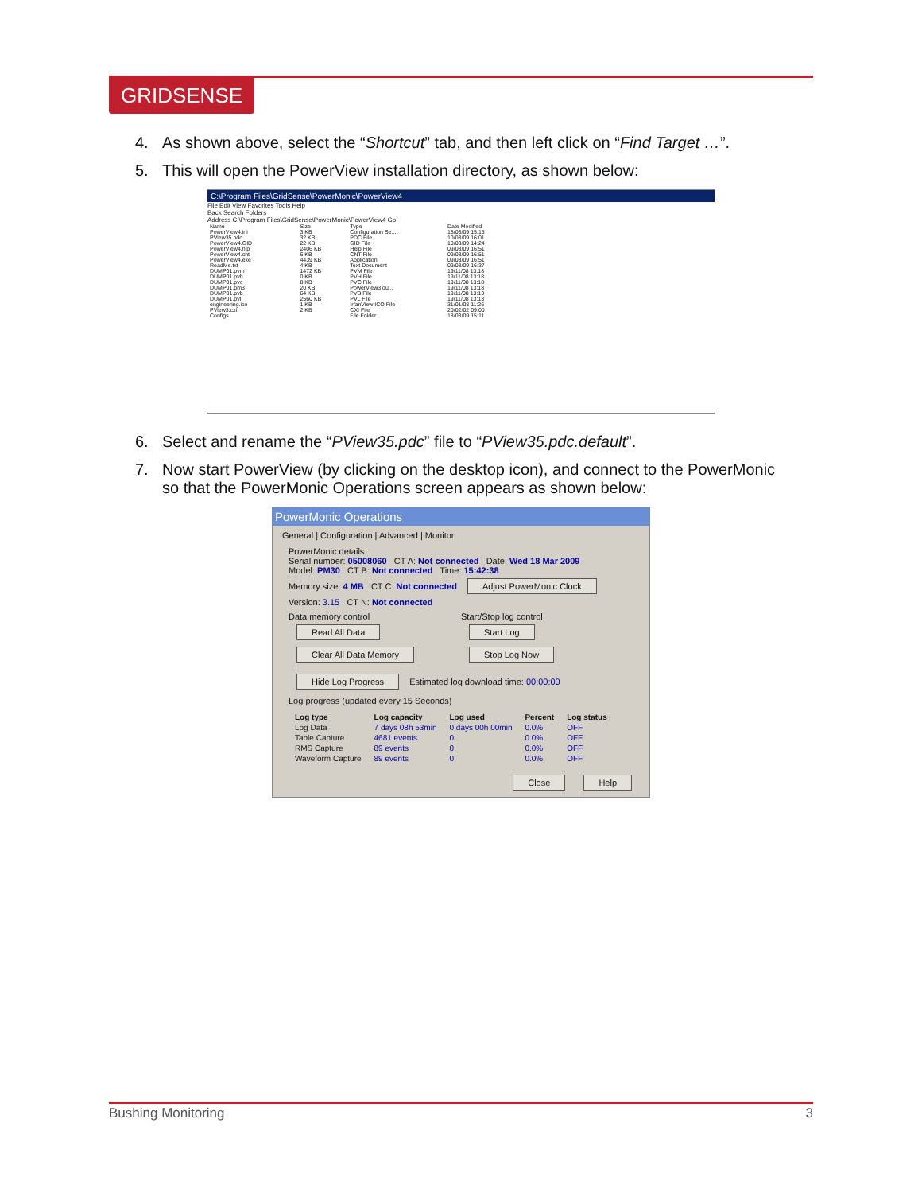GRIDSENSE
4. As shown above, select the “Shortcut” tab, and then left click on “Find Target …”.
5. This will open the PowerView installation directory, as shown below:
C:\Program Files\GridSense\PowerMonic\PowerView4
File Edit View Favorites Tools Help
Back Search Folders
Address C:\Program Files\GridSense\PowerMonic\PowerView4 Go
| Name | Size | Type | Date Modified |
| --- | --- | --- | --- |
| PowerView4.ini | 3 KB | Configuration Se... | 18/03/09 15:15 |
| PView35.pdc | 32 KB | PDC File | 10/03/09 16:01 |
| PowerView4.GID | 22 KB | GID File | 10/03/09 14:24 |
| PowerView4.hlp | 2406 KB | Help File | 09/03/09 16:51 |
| PowerView4.cnt | 6 KB | CNT File | 09/03/09 16:51 |
| PowerView4.exe | 4439 KB | Application | 09/03/09 16:51 |
| ReadMe.txt | 4 KB | Text Document | 09/03/09 16:37 |
| DUMP01.pvm | 1472 KB | PVM File | 19/11/08 13:18 |
| DUMP01.pvh | 0 KB | PVH File | 19/11/08 13:18 |
| DUMP01.pvc | 8 KB | PVC File | 19/11/08 13:18 |
| DUMP01.pm3 | 20 KB | PowerView3 du... | 19/11/08 13:18 |
| DUMP01.pvb | 64 KB | PVB File | 19/11/08 13:13 |
| DUMP01.pvl | 2560 KB | PVL File | 19/11/08 13:13 |
| engineering.ico | 1 KB | IrfanView ICO File | 31/01/08 11:26 |
| PView3.cxi | 2 KB | CXI File | 20/02/02 09:00 |
| Configs | | File Folder | 18/03/09 15:11 |
6. Select and rename the “PView35.pdc” file to “PView35.pdc.default”.
7. Now start PowerView (by clicking on the desktop icon), and connect to the PowerMonic
so that the PowerMonic Operations screen appears as shown below:
PowerMonic Operations
General | Configuration | Advanced | Monitor
PowerMonic details
Serial number: 05008060 CT A: Not connected Date: Wed 18 Mar 2009
Model: PM30 CT B: Not connected Time: 15:42:38
Memory size: 4 MB CT C: Not connected Adjust PowerMonic Clock
Version: 3.15 CT N: Not connected
Data memory control
Read All Data
Clear All Data Memory
Start/Stop log control
Start Log
Stop Log Now
Hide Log Progress Estimated log download time: 00:00:00
Log progress (updated every 15 Seconds)
| Log type | Log capacity | Log used | Percent | Log status |
| --- | --- | --- | --- | --- |
| Log Data | 7 days 08h 53min | 0 days 00h 00min | 0.0% | OFF |
| Table Capture | 4681 events | 0 | 0.0% | OFF |
| RMS Capture | 89 events | 0 | 0.0% | OFF |
| Waveform Capture | 89 events | 0 | 0.0% | OFF |
Close Help
Bushing Monitoring 3